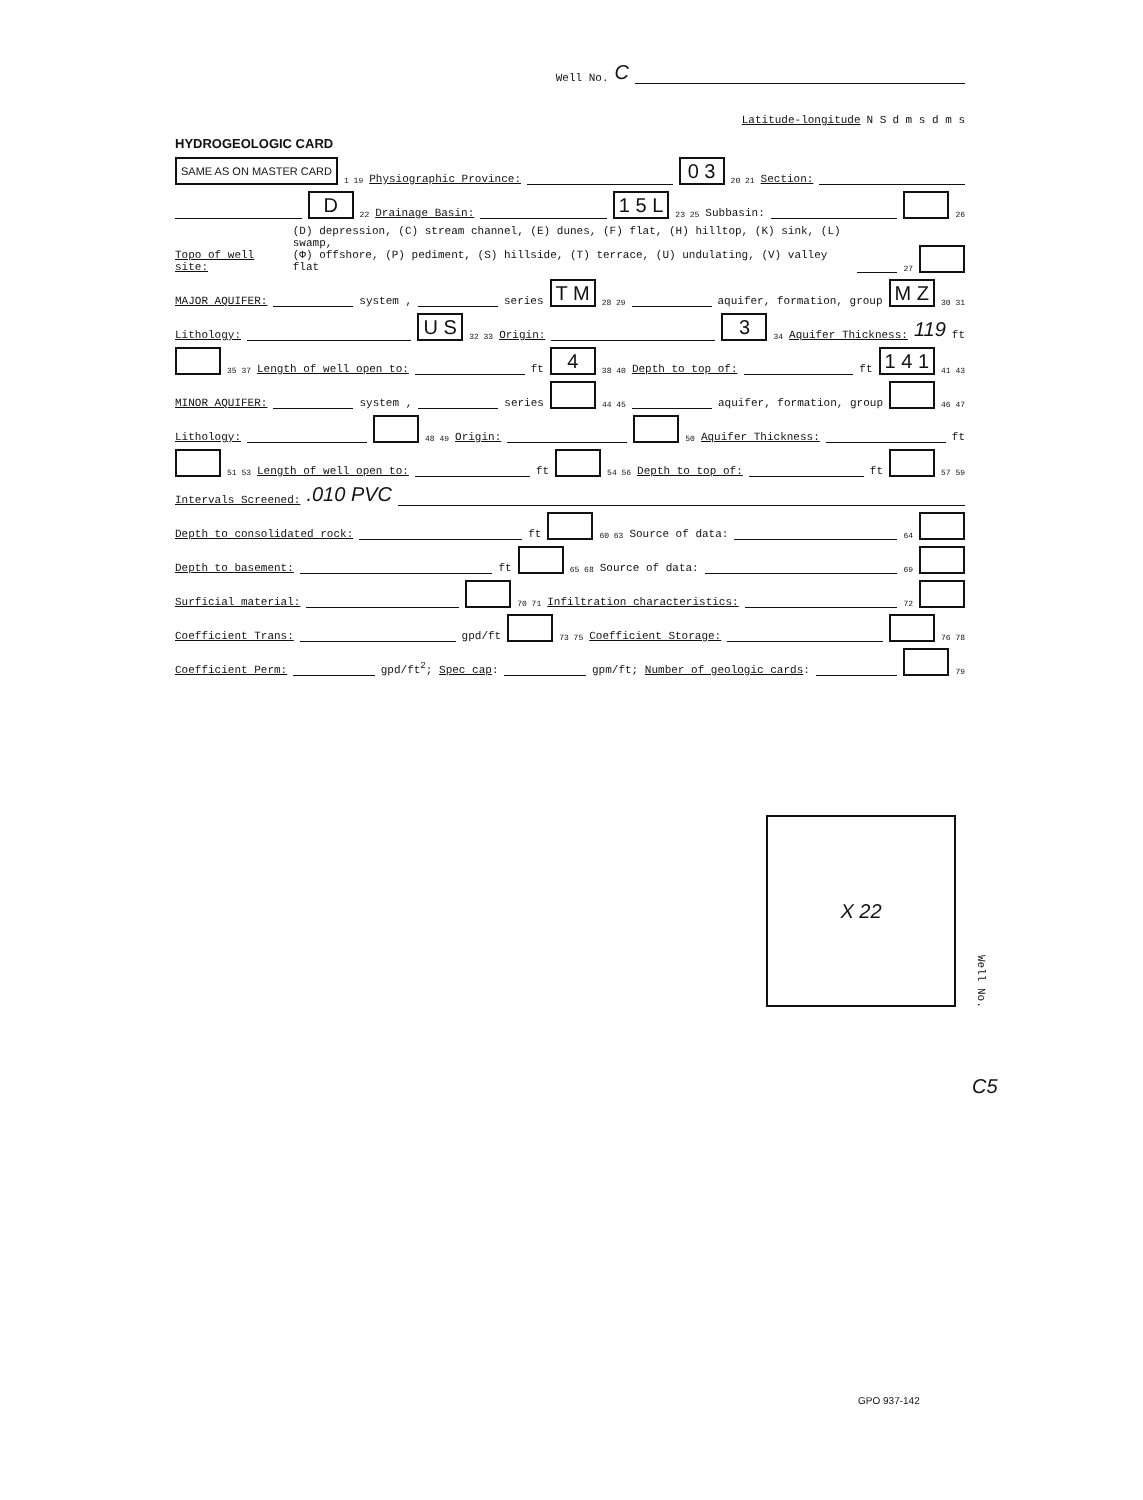Well No. C
Latitude-longitude N S d m s d m s
HYDROGEOLOGIC CARD
SAME AS ON MASTER CARD 1 19 Physiographic Province: 0 3 20 21 Section:
D 22 Drainage Basin: 1 5 L 23 25 Subbasin: 26
Topo of well site: (D) depression, (C) stream channel, (E) dunes, (F) flat, (H) hilltop, (K) sink, (L) swamp,
(Φ) offshore, (P) pediment, (S) hillside, (T) terrace, (U) undulating, (V) valley flat 27
MAJOR AQUIFER: system , series T M 28 29 aquifer, formation, group M Z 30 31
Lithology: U S 32 33 Origin: 3 34 Aquifer Thickness: 119 ft
35 37 Length of well open to: ft 4 38 40 Depth to top of: ft 1 4 1 41 43
MINOR AQUIFER: system , series 44 45 aquifer, formation, group 46 47
Lithology: 48 49 Origin: 50 Aquifer Thickness: ft
51 53 Length of well open to: ft 54 56 Depth to top of: ft 57 59
Intervals Screened:.010 PVC
Depth to consolidated rock: ft 60 63 Source of data: 64
Depth to basement: ft 65 68 Source of data: 69
Surficial material: 70 71 Infiltration characteristics: 72
Coefficient Trans: gpd/ft 73 75 Coefficient Storage: 76 78
Coefficient Perm: gpd/ft<sup>2</sup>; Spec cap: gpm/ft; Number of geologic cards: 79
X 22
Well No.
C5
GPO 937-142